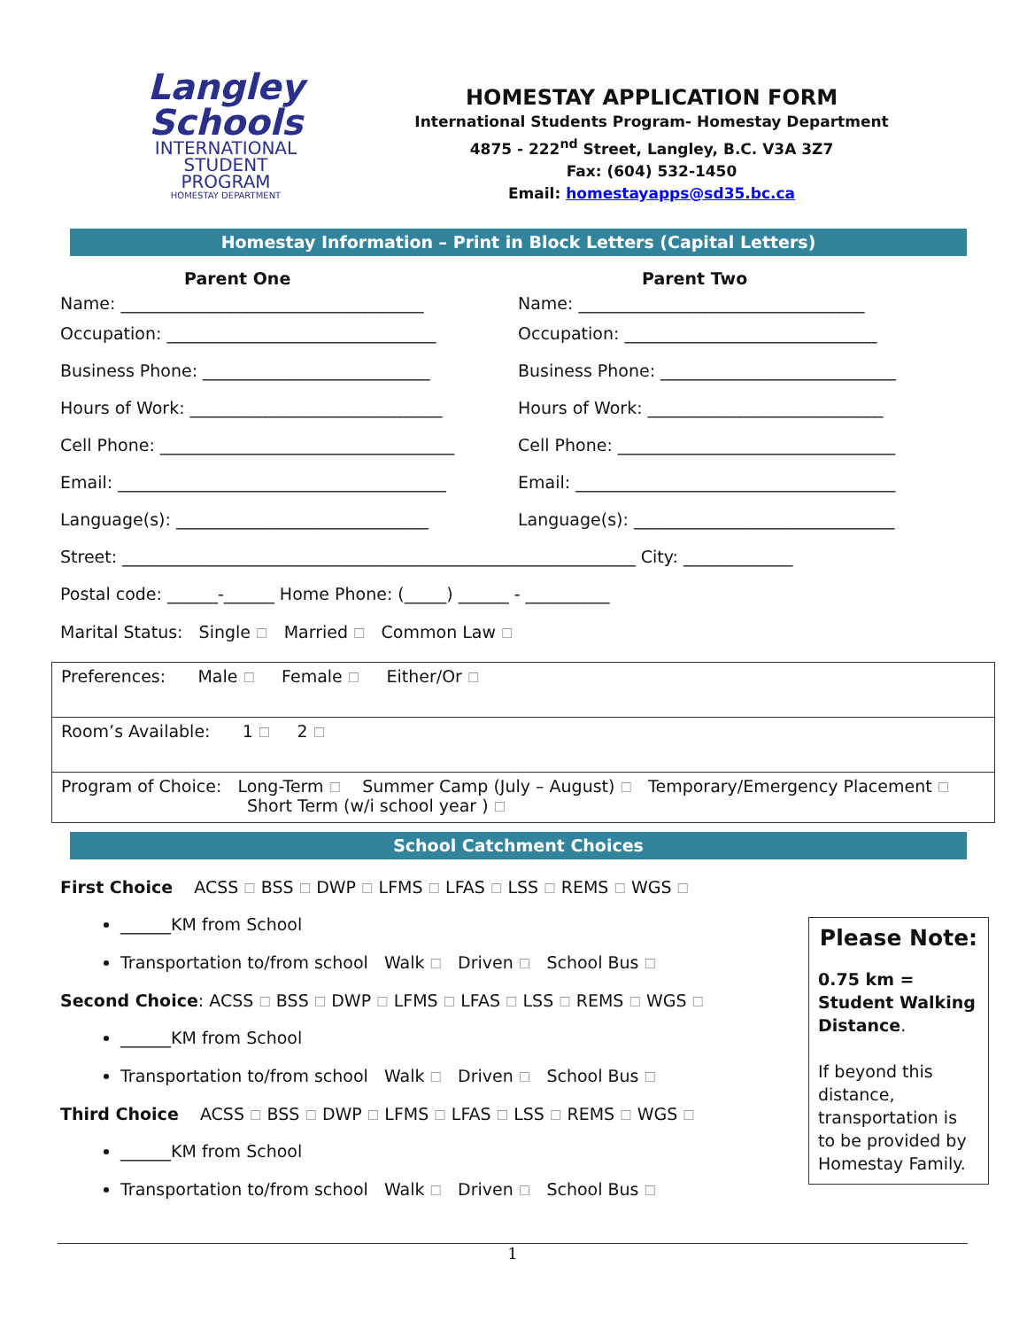Langley Schools
INTERNATIONAL
STUDENT
PROGRAM
HOMESTAY DEPARTMENT
HOMESTAY APPLICATION FORM
International Students Program- Homestay Department
4875 - 222<sup>nd</sup> Street, Langley, B.C. V3A 3Z7
Fax: (604) 532-1450
Email: homestayapps@sd35.bc.ca
Homestay Information – Print in Block Letters (Capital Letters)
Parent One Parent Two
Name: ____________________________________
Name: __________________________________
Occupation: ________________________________
Occupation: ______________________________
Business Phone: ___________________________
Business Phone: ____________________________
Hours of Work: ______________________________
Hours of Work: ____________________________
Cell Phone: ___________________________________
Cell Phone: _________________________________
Email: _______________________________________
Email: ______________________________________
Language(s): ______________________________
Language(s): _______________________________
Street: _____________________________________________________________ City: _____________
Postal code: ______-______ Home Phone: (_____) ______ - __________
Marital Status: Single ☐ Married ☐ Common Law ☐
Preferences: Male ☐ Female ☐ Either/Or ☐
Room’s Available: 1 ☐ 2 ☐
Program of Choice: Long-Term ☐ Summer Camp (July – August) ☐ Temporary/Emergency Placement ☐
Short Term (w/i school year ) ☐
School Catchment Choices
First Choice ACSS ☐ BSS ☐ DWP ☐ LFMS ☐ LFAS ☐ LSS ☐ REMS ☐ WGS ☐
______KM from School
Transportation to/from school Walk ☐ Driven ☐ School Bus ☐
Second Choice: ACSS ☐ BSS ☐ DWP ☐ LFMS ☐ LFAS ☐ LSS ☐ REMS ☐ WGS ☐
______KM from School
Transportation to/from school Walk ☐ Driven ☐ School Bus ☐
Third Choice ACSS ☐ BSS ☐ DWP ☐ LFMS ☐ LFAS ☐ LSS ☐ REMS ☐ WGS ☐
______KM from School
Transportation to/from school Walk ☐ Driven ☐ School Bus ☐
Please Note:
0.75 km = Student Walking Distance.
If beyond this distance, transportation is to be provided by Homestay Family.
1